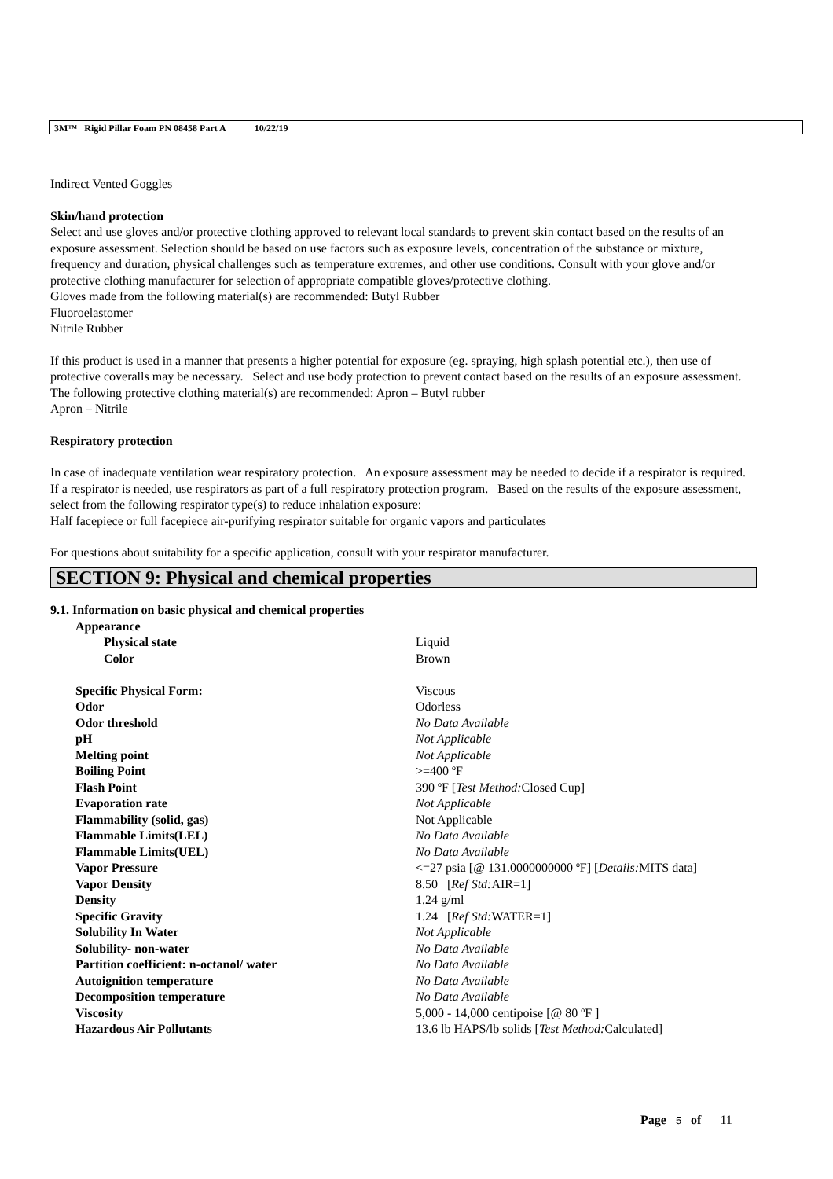3M™ Rigid Pillar Foam PN 08458 Part A 10/22/19
Indirect Vented Goggles
Skin/hand protection
Select and use gloves and/or protective clothing approved to relevant local standards to prevent skin contact based on the results of an exposure assessment. Selection should be based on use factors such as exposure levels, concentration of the substance or mixture, frequency and duration, physical challenges such as temperature extremes, and other use conditions. Consult with your glove and/or protective clothing manufacturer for selection of appropriate compatible gloves/protective clothing.
Gloves made from the following material(s) are recommended: Butyl Rubber
Fluoroelastomer
Nitrile Rubber
If this product is used in a manner that presents a higher potential for exposure (eg. spraying, high splash potential etc.), then use of protective coveralls may be necessary. Select and use body protection to prevent contact based on the results of an exposure assessment. The following protective clothing material(s) are recommended: Apron – Butyl rubber
Apron – Nitrile
Respiratory protection
In case of inadequate ventilation wear respiratory protection. An exposure assessment may be needed to decide if a respirator is required. If a respirator is needed, use respirators as part of a full respiratory protection program. Based on the results of the exposure assessment, select from the following respirator type(s) to reduce inhalation exposure:
Half facepiece or full facepiece air-purifying respirator suitable for organic vapors and particulates
For questions about suitability for a specific application, consult with your respirator manufacturer.
SECTION 9: Physical and chemical properties
9.1. Information on basic physical and chemical properties
| Appearance | |
| Physical state | Liquid |
| Color | Brown |
| Specific Physical Form: | Viscous |
| Odor | Odorless |
| Odor threshold | No Data Available |
| pH | Not Applicable |
| Melting point | Not Applicable |
| Boiling Point | >=400 ºF |
| Flash Point | 390 ºF [ Test Method: Closed Cup] |
| Evaporation rate | Not Applicable |
| Flammability (solid, gas) | Not Applicable |
| Flammable Limits(LEL) | No Data Available |
| Flammable Limits(UEL) | No Data Available |
| Vapor Pressure | <=27 psia [@ 131.0000000000 ºF] [ Details: MITS data] |
| Vapor Density | 8.50 [ Ref Std: AIR=1] |
| Density | 1.24 g/ml |
| Specific Gravity | 1.24 [ Ref Std: WATER=1] |
| Solubility In Water | Not Applicable |
| Solubility- non-water | No Data Available |
| Partition coefficient: n-octanol/ water | No Data Available |
| Autoignition temperature | No Data Available |
| Decomposition temperature | No Data Available |
| Viscosity | 5,000 - 14,000 centipoise [@ 80 ºF ] |
| Hazardous Air Pollutants | 13.6 lb HAPS/lb solids [ Test Method: Calculated] |
Page 5 of 11